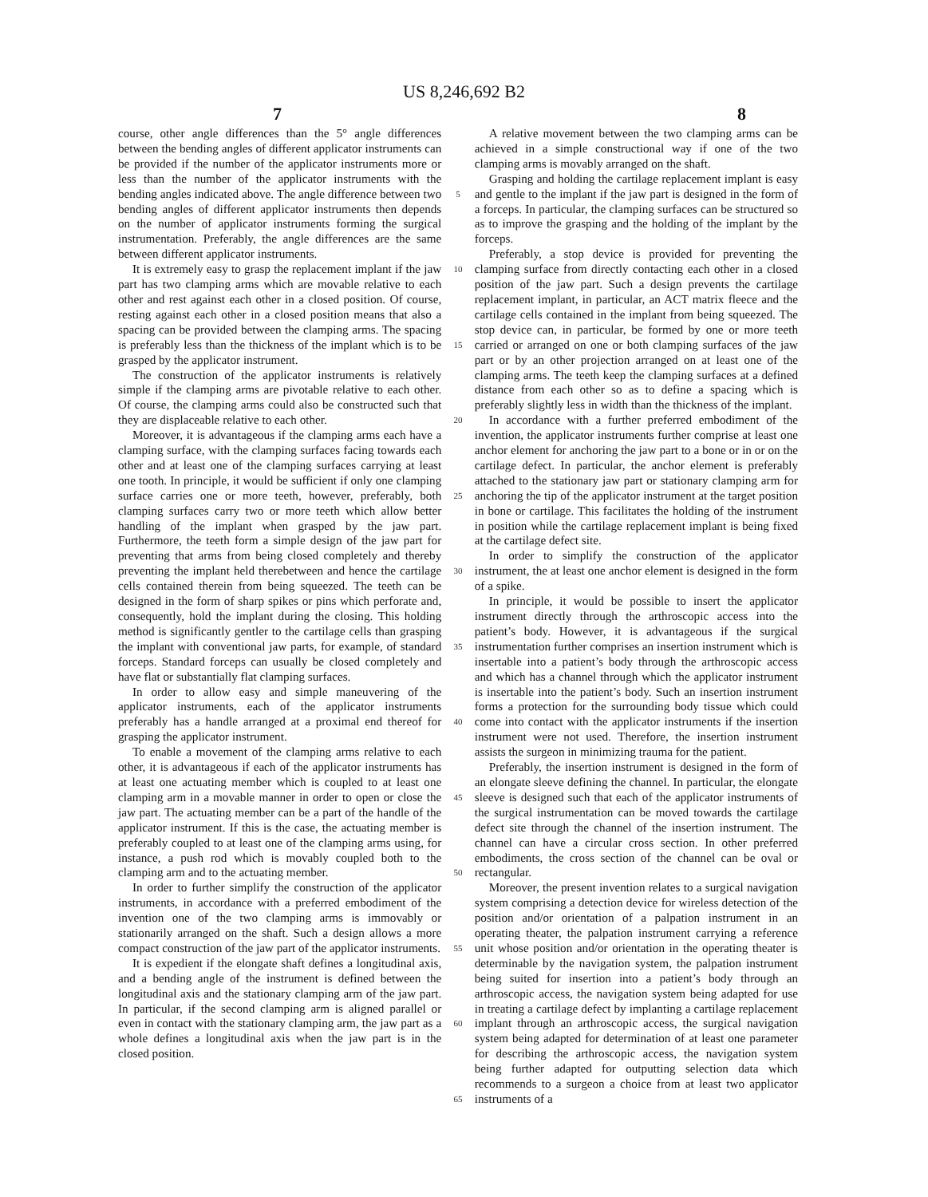US 8,246,692 B2
7 8
course, other angle differences than the 5° angle differences between the bending angles of different applicator instruments can be provided if the number of the applicator instruments more or less than the number of the applicator instruments with the bending angles indicated above. The angle difference between two bending angles of different applicator instruments then depends on the number of applicator instruments forming the surgical instrumentation. Preferably, the angle differences are the same between different applicator instruments.
It is extremely easy to grasp the replacement implant if the jaw part has two clamping arms which are movable relative to each other and rest against each other in a closed position. Of course, resting against each other in a closed position means that also a spacing can be provided between the clamping arms. The spacing is preferably less than the thickness of the implant which is to be grasped by the applicator instrument.
The construction of the applicator instruments is relatively simple if the clamping arms are pivotable relative to each other. Of course, the clamping arms could also be constructed such that they are displaceable relative to each other.
Moreover, it is advantageous if the clamping arms each have a clamping surface, with the clamping surfaces facing towards each other and at least one of the clamping surfaces carrying at least one tooth. In principle, it would be sufficient if only one clamping surface carries one or more teeth, however, preferably, both clamping surfaces carry two or more teeth which allow better handling of the implant when grasped by the jaw part. Furthermore, the teeth form a simple design of the jaw part for preventing that arms from being closed completely and thereby preventing the implant held therebetween and hence the cartilage cells contained therein from being squeezed. The teeth can be designed in the form of sharp spikes or pins which perforate and, consequently, hold the implant during the closing. This holding method is significantly gentler to the cartilage cells than grasping the implant with conventional jaw parts, for example, of standard forceps. Standard forceps can usually be closed completely and have flat or substantially flat clamping surfaces.
In order to allow easy and simple maneuvering of the applicator instruments, each of the applicator instruments preferably has a handle arranged at a proximal end thereof for grasping the applicator instrument.
To enable a movement of the clamping arms relative to each other, it is advantageous if each of the applicator instruments has at least one actuating member which is coupled to at least one clamping arm in a movable manner in order to open or close the jaw part. The actuating member can be a part of the handle of the applicator instrument. If this is the case, the actuating member is preferably coupled to at least one of the clamping arms using, for instance, a push rod which is movably coupled both to the clamping arm and to the actuating member.
In order to further simplify the construction of the applicator instruments, in accordance with a preferred embodiment of the invention one of the two clamping arms is immovably or stationarily arranged on the shaft. Such a design allows a more compact construction of the jaw part of the applicator instruments.
It is expedient if the elongate shaft defines a longitudinal axis, and a bending angle of the instrument is defined between the longitudinal axis and the stationary clamping arm of the jaw part. In particular, if the second clamping arm is aligned parallel or even in contact with the stationary clamping arm, the jaw part as a whole defines a longitudinal axis when the jaw part is in the closed position.
5
10
15
20
25
30
35
40
45
50
55
60
65
A relative movement between the two clamping arms can be achieved in a simple constructional way if one of the two clamping arms is movably arranged on the shaft.
Grasping and holding the cartilage replacement implant is easy and gentle to the implant if the jaw part is designed in the form of a forceps. In particular, the clamping surfaces can be structured so as to improve the grasping and the holding of the implant by the forceps.
Preferably, a stop device is provided for preventing the clamping surface from directly contacting each other in a closed position of the jaw part. Such a design prevents the cartilage replacement implant, in particular, an ACT matrix fleece and the cartilage cells contained in the implant from being squeezed. The stop device can, in particular, be formed by one or more teeth carried or arranged on one or both clamping surfaces of the jaw part or by an other projection arranged on at least one of the clamping arms. The teeth keep the clamping surfaces at a defined distance from each other so as to define a spacing which is preferably slightly less in width than the thickness of the implant.
In accordance with a further preferred embodiment of the invention, the applicator instruments further comprise at least one anchor element for anchoring the jaw part to a bone or in or on the cartilage defect. In particular, the anchor element is preferably attached to the stationary jaw part or stationary clamping arm for anchoring the tip of the applicator instrument at the target position in bone or cartilage. This facilitates the holding of the instrument in position while the cartilage replacement implant is being fixed at the cartilage defect site.
In order to simplify the construction of the applicator instrument, the at least one anchor element is designed in the form of a spike.
In principle, it would be possible to insert the applicator instrument directly through the arthroscopic access into the patient’s body. However, it is advantageous if the surgical instrumentation further comprises an insertion instrument which is insertable into a patient’s body through the arthroscopic access and which has a channel through which the applicator instrument is insertable into the patient’s body. Such an insertion instrument forms a protection for the surrounding body tissue which could come into contact with the applicator instruments if the insertion instrument were not used. Therefore, the insertion instrument assists the surgeon in minimizing trauma for the patient.
Preferably, the insertion instrument is designed in the form of an elongate sleeve defining the channel. In particular, the elongate sleeve is designed such that each of the applicator instruments of the surgical instrumentation can be moved towards the cartilage defect site through the channel of the insertion instrument. The channel can have a circular cross section. In other preferred embodiments, the cross section of the channel can be oval or rectangular.
Moreover, the present invention relates to a surgical navigation system comprising a detection device for wireless detection of the position and/or orientation of a palpation instrument in an operating theater, the palpation instrument carrying a reference unit whose position and/or orientation in the operating theater is determinable by the navigation system, the palpation instrument being suited for insertion into a patient’s body through an arthroscopic access, the navigation system being adapted for use in treating a cartilage defect by implanting a cartilage replacement implant through an arthroscopic access, the surgical navigation system being adapted for determination of at least one parameter for describing the arthroscopic access, the navigation system being further adapted for outputting selection data which recommends to a surgeon a choice from at least two applicator instruments of a